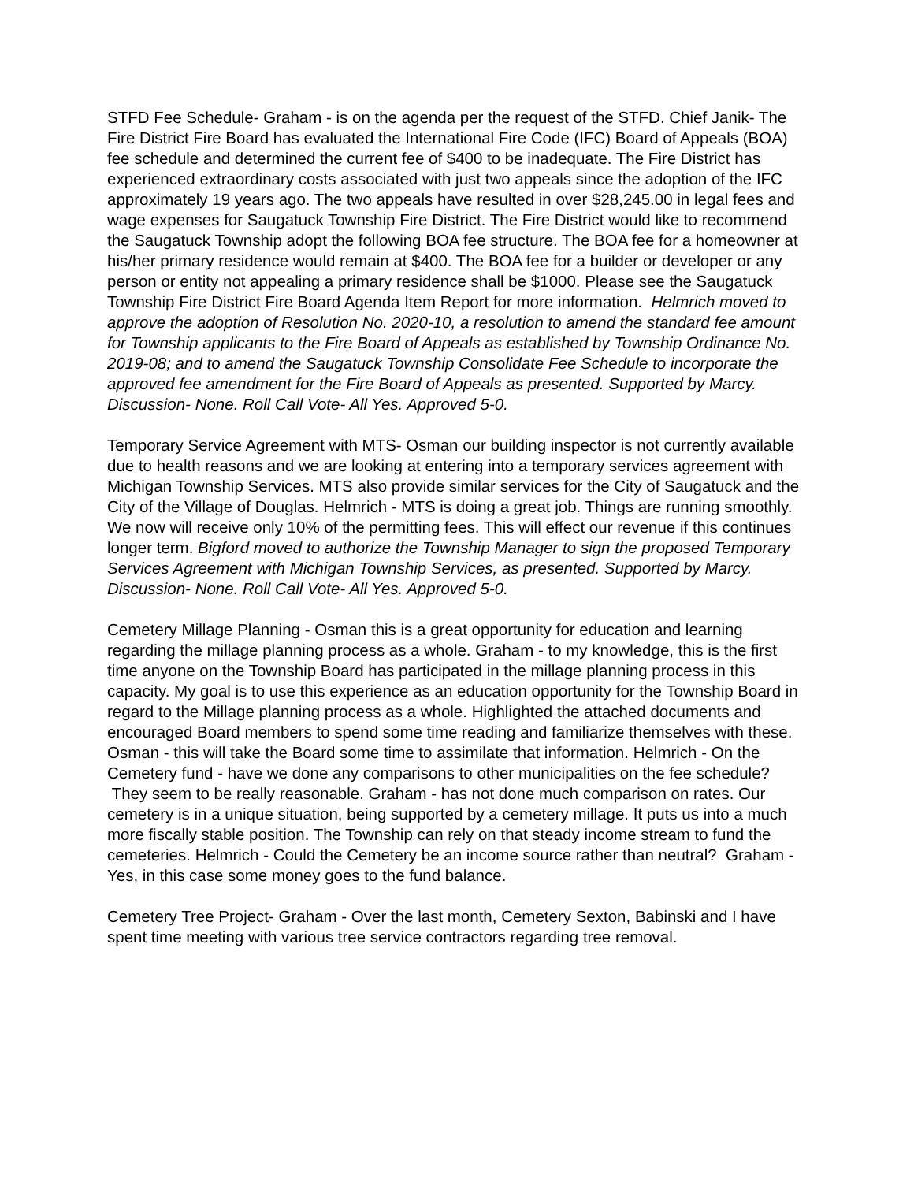STFD Fee Schedule- Graham - is on the agenda per the request of the STFD. Chief Janik- The Fire District Fire Board has evaluated the International Fire Code (IFC) Board of Appeals (BOA) fee schedule and determined the current fee of $400 to be inadequate. The Fire District has experienced extraordinary costs associated with just two appeals since the adoption of the IFC approximately 19 years ago. The two appeals have resulted in over $28,245.00 in legal fees and wage expenses for Saugatuck Township Fire District. The Fire District would like to recommend the Saugatuck Township adopt the following BOA fee structure. The BOA fee for a homeowner at his/her primary residence would remain at $400. The BOA fee for a builder or developer or any person or entity not appealing a primary residence shall be $1000. Please see the Saugatuck Township Fire District Fire Board Agenda Item Report for more information. Helmrich moved to approve the adoption of Resolution No. 2020-10, a resolution to amend the standard fee amount for Township applicants to the Fire Board of Appeals as established by Township Ordinance No. 2019-08; and to amend the Saugatuck Township Consolidate Fee Schedule to incorporate the approved fee amendment for the Fire Board of Appeals as presented. Supported by Marcy. Discussion- None. Roll Call Vote- All Yes. Approved 5-0.
Temporary Service Agreement with MTS- Osman our building inspector is not currently available due to health reasons and we are looking at entering into a temporary services agreement with Michigan Township Services. MTS also provide similar services for the City of Saugatuck and the City of the Village of Douglas. Helmrich - MTS is doing a great job. Things are running smoothly. We now will receive only 10% of the permitting fees. This will effect our revenue if this continues longer term. Bigford moved to authorize the Township Manager to sign the proposed Temporary Services Agreement with Michigan Township Services, as presented. Supported by Marcy. Discussion- None. Roll Call Vote- All Yes. Approved 5-0.
Cemetery Millage Planning - Osman this is a great opportunity for education and learning regarding the millage planning process as a whole. Graham - to my knowledge, this is the first time anyone on the Township Board has participated in the millage planning process in this capacity. My goal is to use this experience as an education opportunity for the Township Board in regard to the Millage planning process as a whole. Highlighted the attached documents and encouraged Board members to spend some time reading and familiarize themselves with these. Osman - this will take the Board some time to assimilate that information. Helmrich - On the Cemetery fund - have we done any comparisons to other municipalities on the fee schedule? They seem to be really reasonable. Graham - has not done much comparison on rates. Our cemetery is in a unique situation, being supported by a cemetery millage. It puts us into a much more fiscally stable position. The Township can rely on that steady income stream to fund the cemeteries. Helmrich - Could the Cemetery be an income source rather than neutral? Graham - Yes, in this case some money goes to the fund balance.
Cemetery Tree Project- Graham - Over the last month, Cemetery Sexton, Babinski and I have spent time meeting with various tree service contractors regarding tree removal.